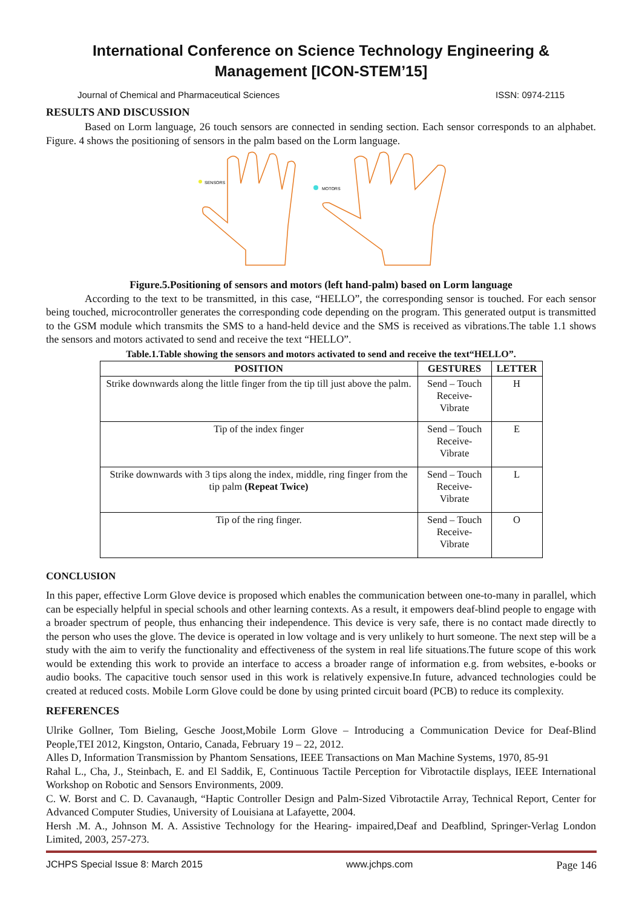International Conference on Science Technology Engineering & Management [ICON-STEM’15]
Journal of Chemical and Pharmaceutical Sciences ISSN: 0974-2115
RESULTS AND DISCUSSION
Based on Lorm language, 26 touch sensors are connected in sending section. Each sensor corresponds to an alphabet. Figure. 4 shows the positioning of sensors in the palm based on the Lorm language.
SENSORS
MOTORS
Figure.5.Positioning of sensors and motors (left hand-palm) based on Lorm language
According to the text to be transmitted, in this case, “HELLO”, the corresponding sensor is touched. For each sensor being touched, microcontroller generates the corresponding code depending on the program. This generated output is transmitted to the GSM module which transmits the SMS to a hand-held device and the SMS is received as vibrations.The table 1.1 shows the sensors and motors activated to send and receive the text “HELLO”.
Table.1.Table showing the sensors and motors activated to send and receive the text“HELLO”.
| POSITION | GESTURES | LETTER |
| --- | --- | --- |
| Strike downwards along the little finger from the tip till just above the palm. | Send – Touch Receive- Vibrate | H |
| Tip of the index finger | Send – Touch Receive- Vibrate | E |
| Strike downwards with 3 tips along the index, middle, ring finger from the tip palm (Repeat Twice) | Send – Touch Receive- Vibrate | L |
| Tip of the ring finger. | Send – Touch Receive- Vibrate | O |
CONCLUSION
In this paper, effective Lorm Glove device is proposed which enables the communication between one-to-many in parallel, which can be especially helpful in special schools and other learning contexts. As a result, it empowers deaf-blind people to engage with a broader spectrum of people, thus enhancing their independence. This device is very safe, there is no contact made directly to the person who uses the glove. The device is operated in low voltage and is very unlikely to hurt someone. The next step will be a study with the aim to verify the functionality and effectiveness of the system in real life situations.The future scope of this work would be extending this work to provide an interface to access a broader range of information e.g. from websites, e-books or audio books. The capacitive touch sensor used in this work is relatively expensive.In future, advanced technologies could be created at reduced costs. Mobile Lorm Glove could be done by using printed circuit board (PCB) to reduce its complexity.
REFERENCES
Ulrike Gollner, Tom Bieling, Gesche Joost,Mobile Lorm Glove – Introducing a Communication Device for Deaf-Blind People,TEI 2012, Kingston, Ontario, Canada, February 19 – 22, 2012.
Alles D, Information Transmission by Phantom Sensations, IEEE Transactions on Man Machine Systems, 1970, 85-91
Rahal L., Cha, J., Steinbach, E. and El Saddik, E, Continuous Tactile Perception for Vibrotactile displays, IEEE International Workshop on Robotic and Sensors Environments, 2009.
C. W. Borst and C. D. Cavanaugh, “Haptic Controller Design and Palm-Sized Vibrotactile Array, Technical Report, Center for Advanced Computer Studies, University of Louisiana at Lafayette, 2004.
Hersh .M. A., Johnson M. A. Assistive Technology for the Hearing- impaired,Deaf and Deafblind, Springer-Verlag London Limited, 2003, 257-273.
JCHPS Special Issue 8: March 2015 www.jchps.com Page 146